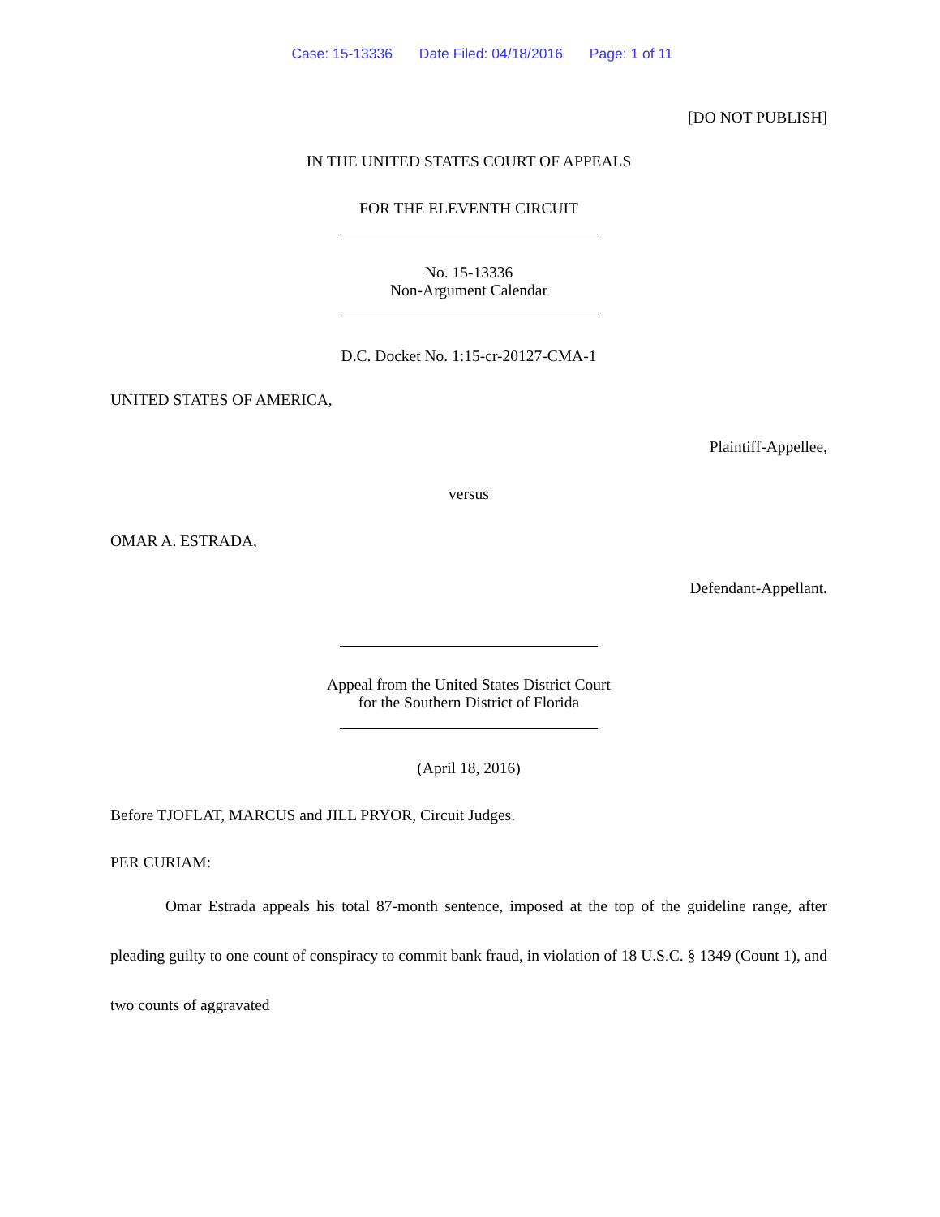Case: 15-13336 Date Filed: 04/18/2016 Page: 1 of 11
[DO NOT PUBLISH]
IN THE UNITED STATES COURT OF APPEALS
FOR THE ELEVENTH CIRCUIT
No. 15-13336
Non-Argument Calendar
D.C. Docket No. 1:15-cr-20127-CMA-1
UNITED STATES OF AMERICA,
Plaintiff-Appellee,
versus
OMAR A. ESTRADA,
Defendant-Appellant.
Appeal from the United States District Court
for the Southern District of Florida
(April 18, 2016)
Before TJOFLAT, MARCUS and JILL PRYOR, Circuit Judges.
PER CURIAM:
Omar Estrada appeals his total 87-month sentence, imposed at the top of the guideline range, after pleading guilty to one count of conspiracy to commit bank fraud, in violation of 18 U.S.C. § 1349 (Count 1), and two counts of aggravated